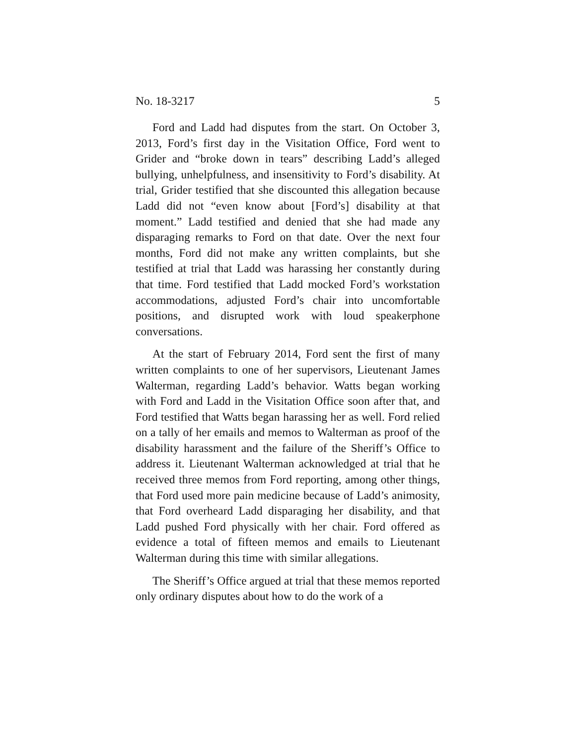No. 18-3217 5
Ford and Ladd had disputes from the start. On October 3, 2013, Ford’s first day in the Visitation Office, Ford went to Grider and “broke down in tears” describing Ladd’s alleged bullying, unhelpfulness, and insensitivity to Ford’s disability. At trial, Grider testified that she discounted this allegation because Ladd did not “even know about [Ford’s] disability at that moment.” Ladd testified and denied that she had made any disparaging remarks to Ford on that date. Over the next four months, Ford did not make any written complaints, but she testified at trial that Ladd was harassing her constantly during that time. Ford testified that Ladd mocked Ford’s workstation accommodations, adjusted Ford’s chair into uncomfortable positions, and disrupted work with loud speakerphone conversations.
At the start of February 2014, Ford sent the first of many written complaints to one of her supervisors, Lieutenant James Walterman, regarding Ladd’s behavior. Watts began working with Ford and Ladd in the Visitation Office soon after that, and Ford testified that Watts began harassing her as well. Ford relied on a tally of her emails and memos to Walterman as proof of the disability harassment and the failure of the Sheriff’s Office to address it. Lieutenant Walterman acknowledged at trial that he received three memos from Ford reporting, among other things, that Ford used more pain medicine because of Ladd’s animosity, that Ford overheard Ladd disparaging her disability, and that Ladd pushed Ford physically with her chair. Ford offered as evidence a total of fifteen memos and emails to Lieutenant Walterman during this time with similar allegations.
The Sheriff’s Office argued at trial that these memos reported only ordinary disputes about how to do the work of a